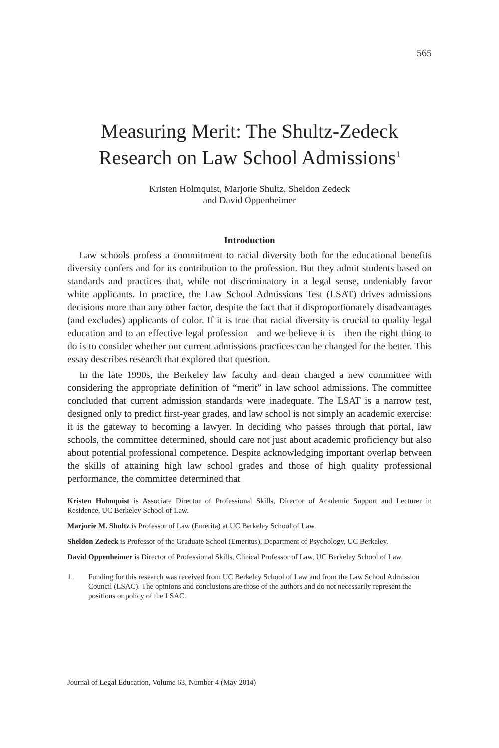565
Measuring Merit: The Shultz-Zedeck Research on Law School Admissions<sup>1</sup>
Kristen Holmquist, Marjorie Shultz, Sheldon Zedeck
and David Oppenheimer
Introduction
Law schools profess a commitment to racial diversity both for the educational benefits diversity confers and for its contribution to the profession. But they admit students based on standards and practices that, while not discriminatory in a legal sense, undeniably favor white applicants. In practice, the Law School Admissions Test (LSAT) drives admissions decisions more than any other factor, despite the fact that it disproportionately disadvantages (and excludes) applicants of color. If it is true that racial diversity is crucial to quality legal education and to an effective legal profession—and we believe it is—then the right thing to do is to consider whether our current admissions practices can be changed for the better. This essay describes research that explored that question.
In the late 1990s, the Berkeley law faculty and dean charged a new committee with considering the appropriate definition of “merit” in law school admissions. The committee concluded that current admission standards were inadequate. The LSAT is a narrow test, designed only to predict first-year grades, and law school is not simply an academic exercise: it is the gateway to becoming a lawyer. In deciding who passes through that portal, law schools, the committee determined, should care not just about academic proficiency but also about potential professional competence. Despite acknowledging important overlap between the skills of attaining high law school grades and those of high quality professional performance, the committee determined that
Kristen Holmquist is Associate Director of Professional Skills, Director of Academic Support and Lecturer in Residence, UC Berkeley School of Law.
Marjorie M. Shultz is Professor of Law (Emerita) at UC Berkeley School of Law.
Sheldon Zedeck is Professor of the Graduate School (Emeritus), Department of Psychology, UC Berkeley.
David Oppenheimer is Director of Professional Skills, Clinical Professor of Law, UC Berkeley School of Law.
1. Funding for this research was received from UC Berkeley School of Law and from the Law School Admission Council (LSAC). The opinions and conclusions are those of the authors and do not necessarily represent the positions or policy of the LSAC.
Journal of Legal Education, Volume 63, Number 4 (May 2014)